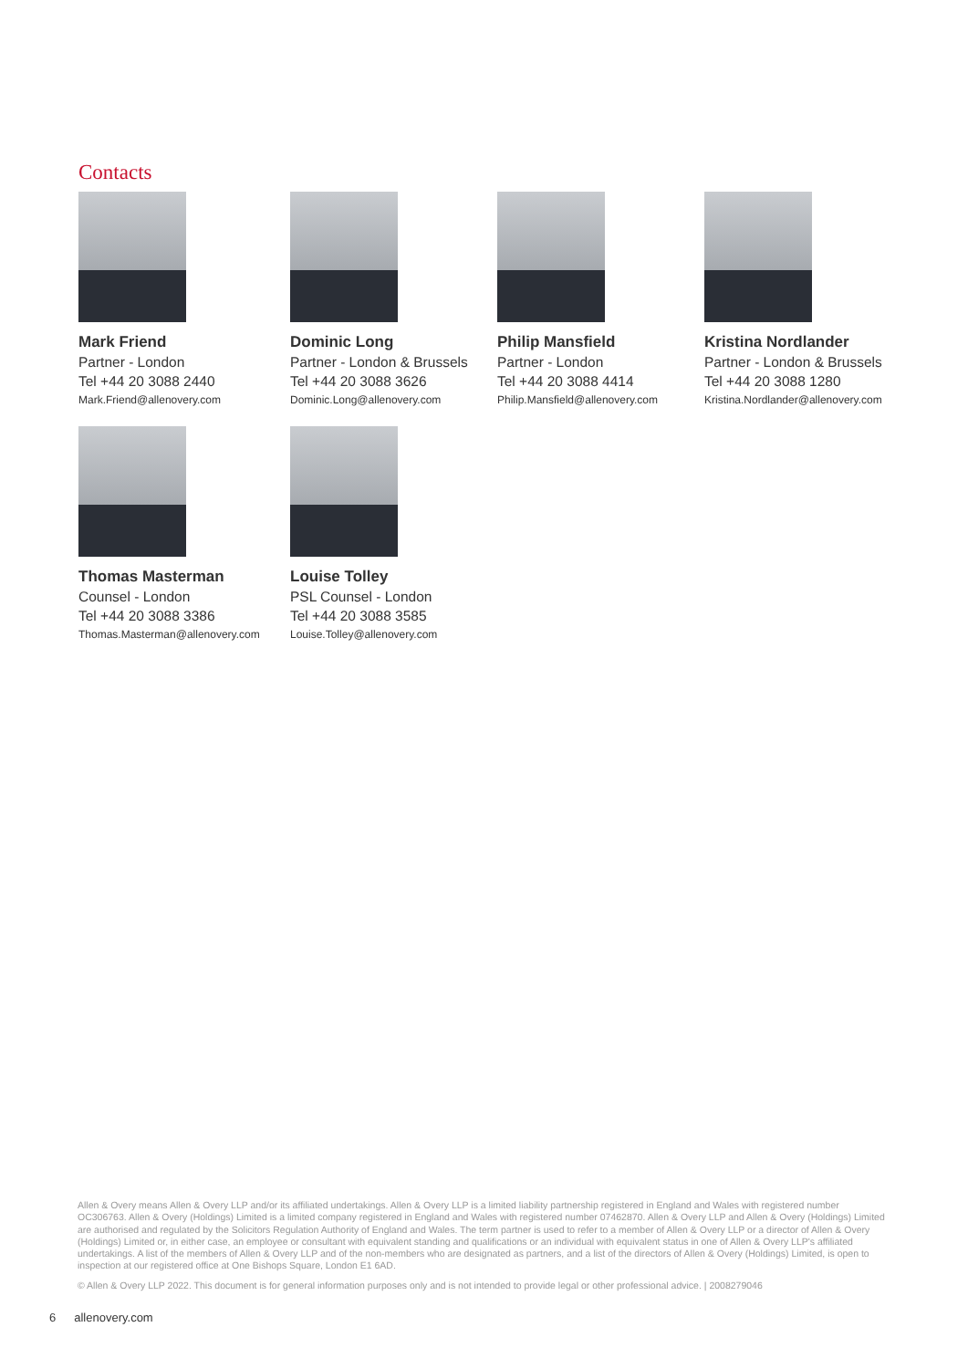Contacts
Mark Friend
Partner - London
Tel +44 20 3088 2440
Mark.Friend@allenovery.com
Dominic Long
Partner - London & Brussels
Tel +44 20 3088 3626
Dominic.Long@allenovery.com
Philip Mansfield
Partner - London
Tel +44 20 3088 4414
Philip.Mansfield@allenovery.com
Kristina Nordlander
Partner - London & Brussels
Tel +44 20 3088 1280
Kristina.Nordlander@allenovery.com
Thomas Masterman
Counsel - London
Tel +44 20 3088 3386
Thomas.Masterman@allenovery.com
Louise Tolley
PSL Counsel - London
Tel +44 20 3088 3585
Louise.Tolley@allenovery.com
Allen & Overy means Allen & Overy LLP and/or its affiliated undertakings. Allen & Overy LLP is a limited liability partnership registered in England and Wales with registered number OC306763. Allen & Overy (Holdings) Limited is a limited company registered in England and Wales with registered number 07462870. Allen & Overy LLP and Allen & Overy (Holdings) Limited are authorised and regulated by the Solicitors Regulation Authority of England and Wales. The term partner is used to refer to a member of Allen & Overy LLP or a director of Allen & Overy (Holdings) Limited or, in either case, an employee or consultant with equivalent standing and qualifications or an individual with equivalent status in one of Allen & Overy LLP's affiliated undertakings. A list of the members of Allen & Overy LLP and of the non-members who are designated as partners, and a list of the directors of Allen & Overy (Holdings) Limited, is open to inspection at our registered office at One Bishops Square, London E1 6AD.
© Allen & Overy LLP 2022. This document is for general information purposes only and is not intended to provide legal or other professional advice. | 2008279046
6 allenovery.com